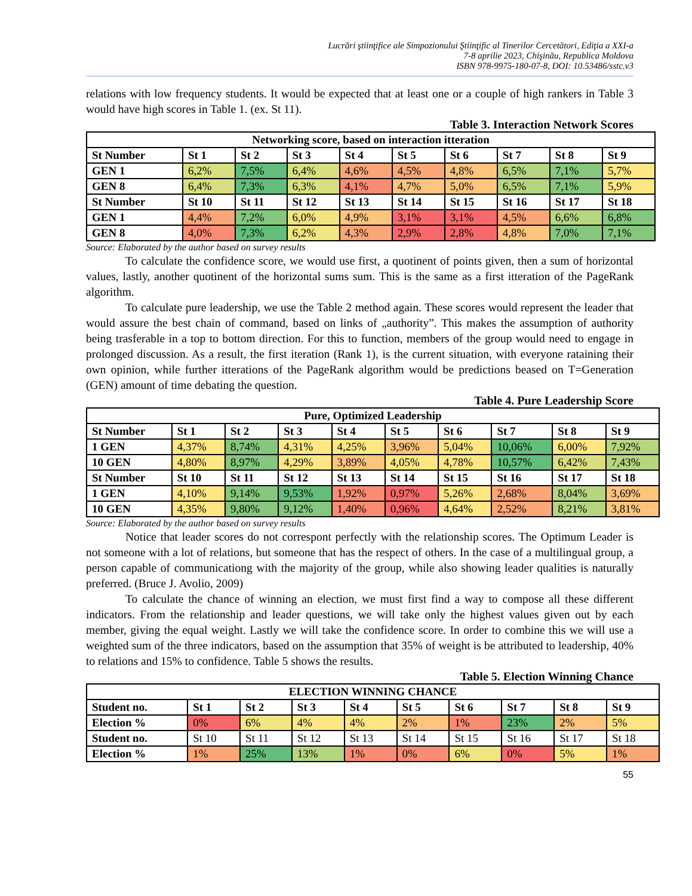Lucrări ştiinţifice ale Simpozionului Ştiinţific al Tinerilor Cercetători, Ediţia a XXI-a
7-8 aprilie 2023, Chişinău, Republica Moldova
ISBN 978-9975-180-07-8, DOI: 10.53486/sstc.v3
relations with low frequency students. It would be expected that at least one or a couple of high rankers in Table 3 would have high scores in Table 1. (ex. St 11).
Table 3. Interaction Network Scores
| Networking score, based on interaction itteration | | | | | | | | | |
| --- | --- | --- | --- | --- | --- | --- | --- | --- | --- |
| St Number | St 1 | St 2 | St 3 | St 4 | St 5 | St 6 | St 7 | St 8 | St 9 |
| GEN 1 | 6,2% | 7,5% | 6,4% | 4,6% | 4,5% | 4,8% | 6,5% | 7,1% | 5,7% |
| GEN 8 | 6,4% | 7,3% | 6,3% | 4,1% | 4,7% | 5,0% | 6,5% | 7,1% | 5,9% |
| St Number | St 10 | St 11 | St 12 | St 13 | St 14 | St 15 | St 16 | St 17 | St 18 |
| GEN 1 | 4,4% | 7,2% | 6,0% | 4,9% | 3,1% | 3,1% | 4,5% | 6,6% | 6,8% |
| GEN 8 | 4,0% | 7,3% | 6,2% | 4,3% | 2,9% | 2,8% | 4,8% | 7,0% | 7,1% |
Source: Elaborated by the author based on survey results
To calculate the confidence score, we would use first, a quotinent of points given, then a sum of horizontal values, lastly, another quotinent of the horizontal sums sum. This is the same as a first itteration of the PageRank algorithm.
To calculate pure leadership, we use the Table 2 method again. These scores would represent the leader that would assure the best chain of command, based on links of „authority”. This makes the assumption of authority being trasferable in a top to bottom direction. For this to function, members of the group would need to engage in prolonged discussion. As a result, the first iteration (Rank 1), is the current situation, with everyone rataining their own opinion, while further itterations of the PageRank algorithm would be predictions beased on T=Generation (GEN) amount of time debating the question.
Table 4. Pure Leadership Score
| Pure, Optimized Leadership | | | | | | | | | |
| --- | --- | --- | --- | --- | --- | --- | --- | --- | --- |
| St Number | St 1 | St 2 | St 3 | St 4 | St 5 | St 6 | St 7 | St 8 | St 9 |
| 1 GEN | 4,37% | 8,74% | 4,31% | 4,25% | 3,96% | 5,04% | 10,06% | 6,00% | 7,92% |
| 10 GEN | 4,80% | 8,97% | 4,29% | 3,89% | 4,05% | 4,78% | 10,57% | 6,42% | 7,43% |
| St Number | St 10 | St 11 | St 12 | St 13 | St 14 | St 15 | St 16 | St 17 | St 18 |
| 1 GEN | 4,10% | 9,14% | 9,53% | 1,92% | 0,97% | 5,26% | 2,68% | 8,04% | 3,69% |
| 10 GEN | 4,35% | 9,80% | 9,12% | 1,40% | 0,96% | 4,64% | 2,52% | 8,21% | 3,81% |
Source: Elaborated by the author based on survey results
Notice that leader scores do not correspont perfectly with the relationship scores. The Optimum Leader is not someone with a lot of relations, but someone that has the respect of others. In the case of a multilingual group, a person capable of communicationg with the majority of the group, while also showing leader qualities is naturally preferred. (Bruce J. Avolio, 2009)
To calculate the chance of winning an election, we must first find a way to compose all these different indicators. From the relationship and leader questions, we will take only the highest values given out by each member, giving the equal weight. Lastly we will take the confidence score. In order to combine this we will use a weighted sum of the three indicators, based on the assumption that 35% of weight is be attributed to leadership, 40% to relations and 15% to confidence. Table 5 shows the results.
Table 5. Election Winning Chance
| ELECTION WINNING CHANCE | | | | | | | | | |
| --- | --- | --- | --- | --- | --- | --- | --- | --- | --- |
| Student no. | St 1 | St 2 | St 3 | St 4 | St 5 | St 6 | St 7 | St 8 | St 9 |
| Election % | 0% | 6% | 4% | 4% | 2% | 1% | 23% | 2% | 5% |
| Student no. | St 10 | St 11 | St 12 | St 13 | St 14 | St 15 | St 16 | St 17 | St 18 |
| Election % | 1% | 25% | 13% | 1% | 0% | 6% | 0% | 5% | 1% |
55